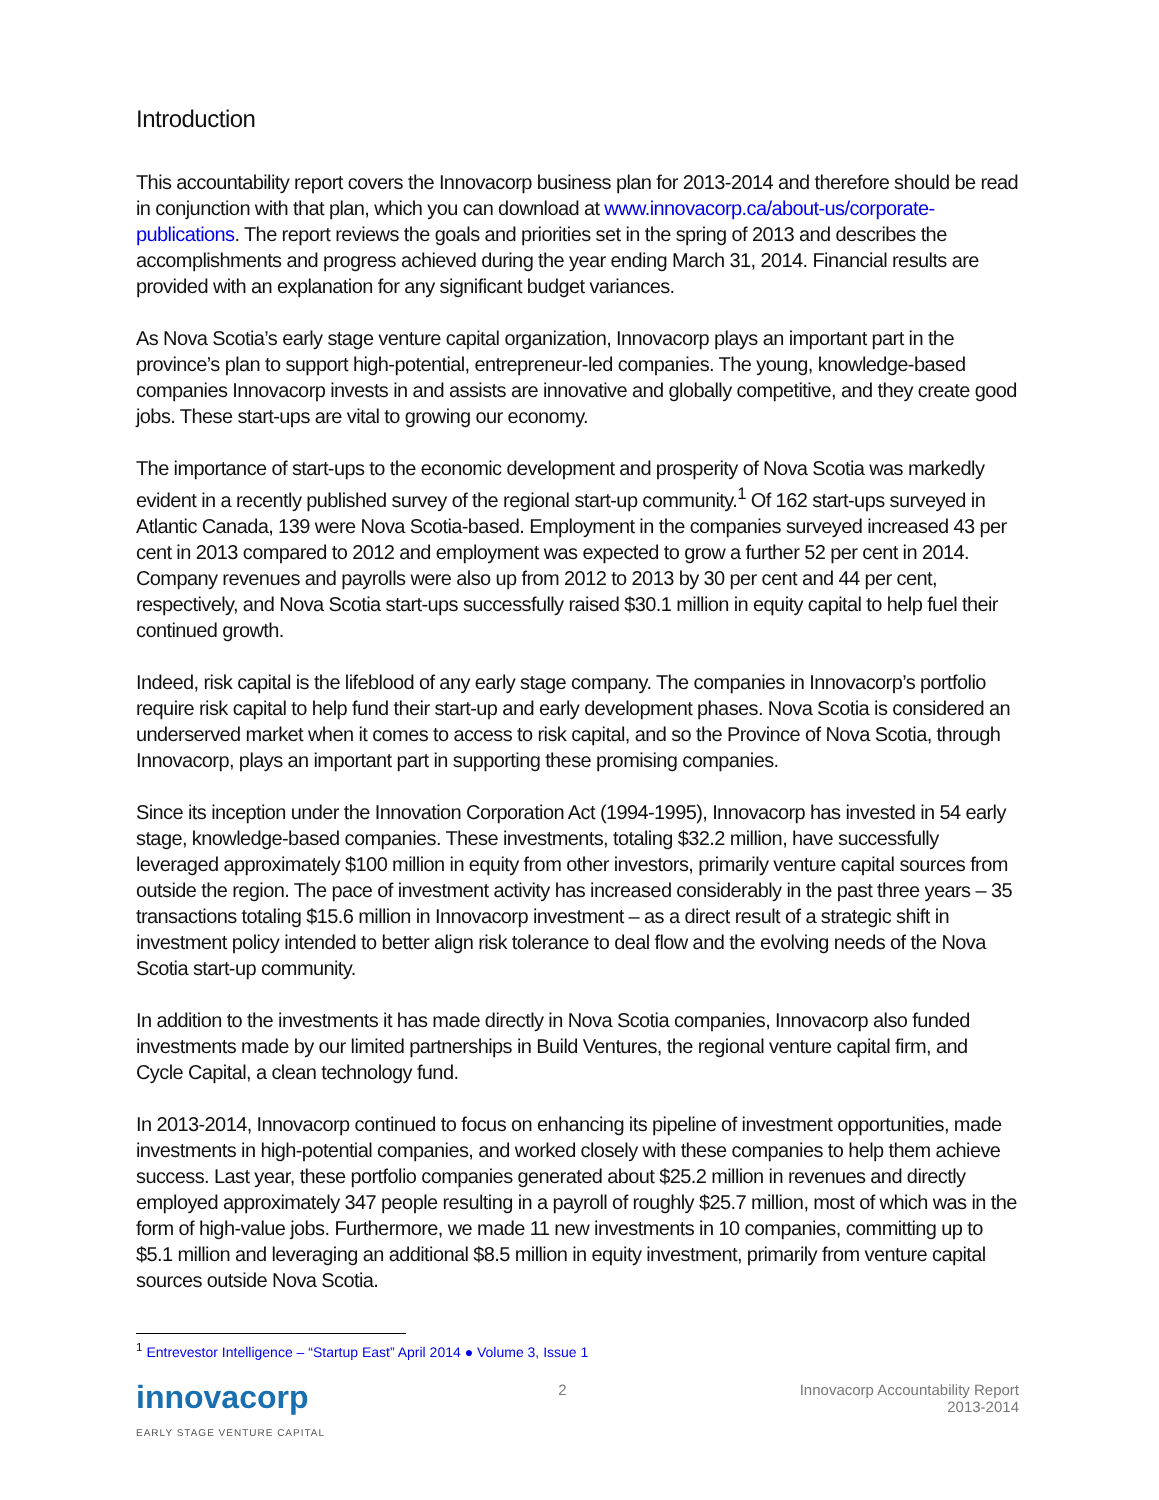Introduction
This accountability report covers the Innovacorp business plan for 2013-2014 and therefore should be read in conjunction with that plan, which you can download at www.innovacorp.ca/about-us/corporate-publications. The report reviews the goals and priorities set in the spring of 2013 and describes the accomplishments and progress achieved during the year ending March 31, 2014. Financial results are provided with an explanation for any significant budget variances.
As Nova Scotia’s early stage venture capital organization, Innovacorp plays an important part in the province’s plan to support high-potential, entrepreneur-led companies. The young, knowledge-based companies Innovacorp invests in and assists are innovative and globally competitive, and they create good jobs. These start-ups are vital to growing our economy.
The importance of start-ups to the economic development and prosperity of Nova Scotia was markedly evident in a recently published survey of the regional start-up community.<sup>1</sup> Of 162 start-ups surveyed in Atlantic Canada, 139 were Nova Scotia-based. Employment in the companies surveyed increased 43 per cent in 2013 compared to 2012 and employment was expected to grow a further 52 per cent in 2014. Company revenues and payrolls were also up from 2012 to 2013 by 30 per cent and 44 per cent, respectively, and Nova Scotia start-ups successfully raised $30.1 million in equity capital to help fuel their continued growth.
Indeed, risk capital is the lifeblood of any early stage company. The companies in Innovacorp’s portfolio require risk capital to help fund their start-up and early development phases. Nova Scotia is considered an underserved market when it comes to access to risk capital, and so the Province of Nova Scotia, through Innovacorp, plays an important part in supporting these promising companies.
Since its inception under the Innovation Corporation Act (1994-1995), Innovacorp has invested in 54 early stage, knowledge-based companies. These investments, totaling $32.2 million, have successfully leveraged approximately $100 million in equity from other investors, primarily venture capital sources from outside the region. The pace of investment activity has increased considerably in the past three years – 35 transactions totaling $15.6 million in Innovacorp investment – as a direct result of a strategic shift in investment policy intended to better align risk tolerance to deal flow and the evolving needs of the Nova Scotia start-up community.
In addition to the investments it has made directly in Nova Scotia companies, Innovacorp also funded investments made by our limited partnerships in Build Ventures, the regional venture capital firm, and Cycle Capital, a clean technology fund.
In 2013-2014, Innovacorp continued to focus on enhancing its pipeline of investment opportunities, made investments in high-potential companies, and worked closely with these companies to help them achieve success. Last year, these portfolio companies generated about $25.2 million in revenues and directly employed approximately 347 people resulting in a payroll of roughly $25.7 million, most of which was in the form of high-value jobs. Furthermore, we made 11 new investments in 10 companies, committing up to $5.1 million and leveraging an additional $8.5 million in equity investment, primarily from venture capital sources outside Nova Scotia.
<sup>1</sup> Entrevestor Intelligence – “Startup East” April 2014 ● Volume 3, Issue 1
innovacorp
EARLY STAGE VENTURE CAPITAL
2 Innovacorp Accountability Report
2013-2014